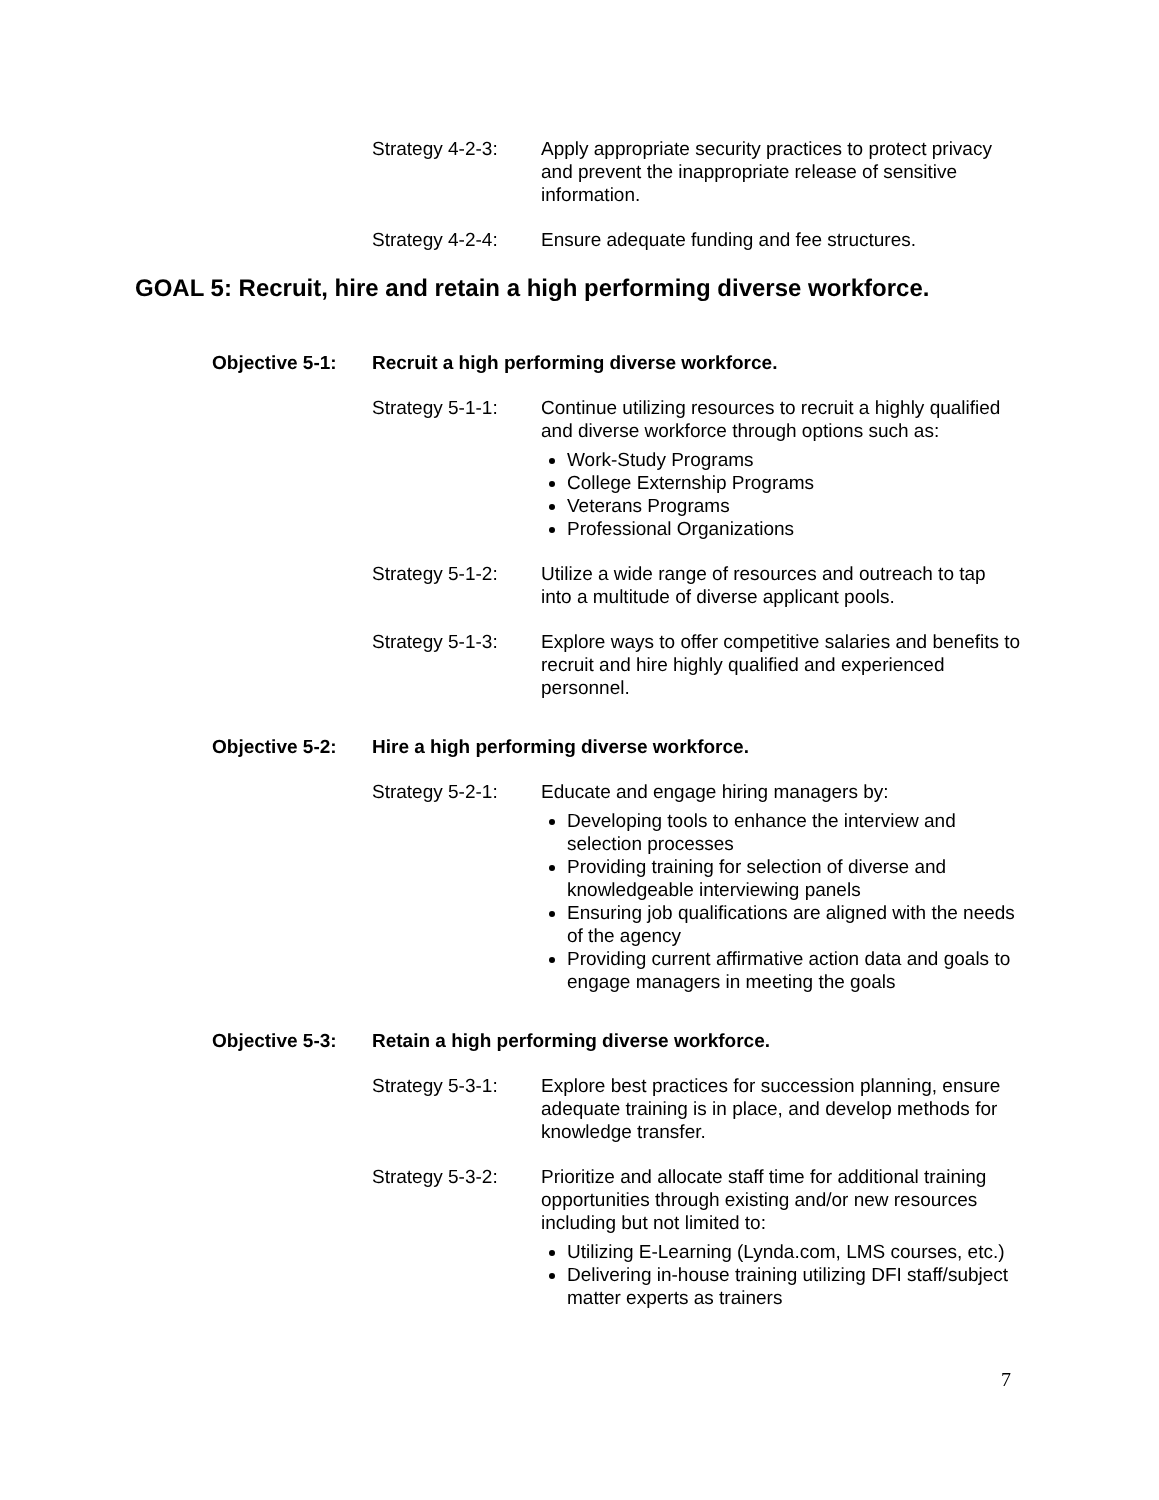Strategy 4-2-3:
Apply appropriate security practices to protect privacy and prevent the inappropriate release of sensitive information.
Strategy 4-2-4:
Ensure adequate funding and fee structures.
GOAL 5: Recruit, hire and retain a high performing diverse workforce.
Objective 5-1: Recruit a high performing diverse workforce.
Strategy 5-1-1:
Continue utilizing resources to recruit a highly qualified and diverse workforce through options such as:
Work-Study Programs
College Externship Programs
Veterans Programs
Professional Organizations
Strategy 5-1-2:
Utilize a wide range of resources and outreach to tap into a multitude of diverse applicant pools.
Strategy 5-1-3:
Explore ways to offer competitive salaries and benefits to recruit and hire highly qualified and experienced personnel.
Objective 5-2: Hire a high performing diverse workforce.
Strategy 5-2-1:
Educate and engage hiring managers by:
Developing tools to enhance the interview and selection processes
Providing training for selection of diverse and knowledgeable interviewing panels
Ensuring job qualifications are aligned with the needs of the agency
Providing current affirmative action data and goals to engage managers in meeting the goals
Objective 5-3: Retain a high performing diverse workforce.
Strategy 5-3-1:
Explore best practices for succession planning, ensure adequate training is in place, and develop methods for knowledge transfer.
Strategy 5-3-2:
Prioritize and allocate staff time for additional training opportunities through existing and/or new resources including but not limited to:
Utilizing E-Learning (Lynda.com, LMS courses, etc.)
Delivering in-house training utilizing DFI staff/subject matter experts as trainers
7